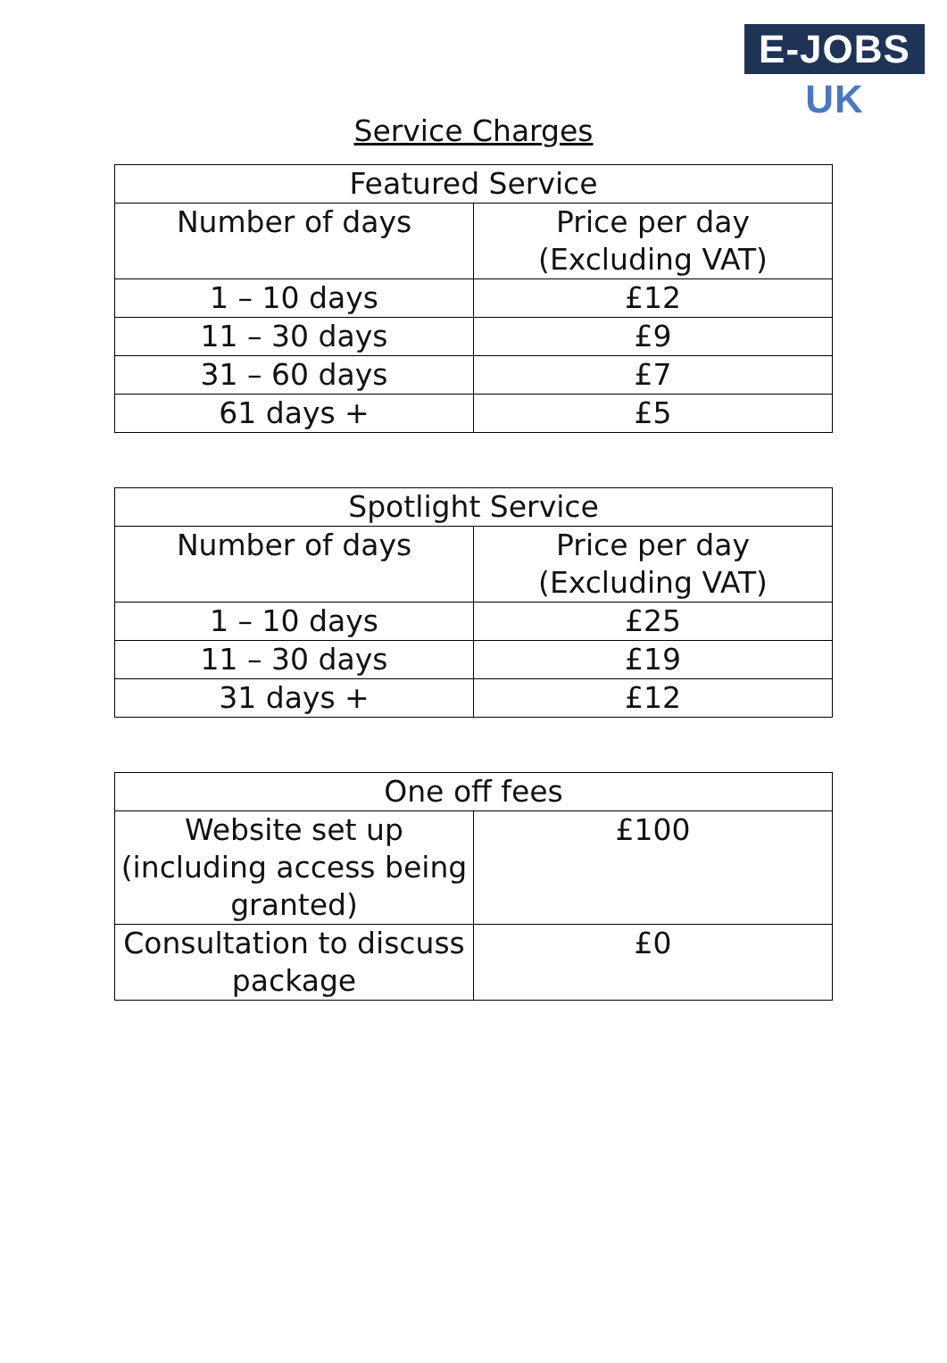E-JOBS UK
Service Charges
| Featured Service | |
| --- | --- |
| Number of days | Price per day (Excluding VAT) |
| 1 – 10 days | £12 |
| 11 – 30 days | £9 |
| 31 – 60 days | £7 |
| 61 days + | £5 |
| Spotlight Service | |
| --- | --- |
| Number of days | Price per day (Excluding VAT) |
| 1 – 10 days | £25 |
| 11 – 30 days | £19 |
| 31 days + | £12 |
| One off fees | |
| --- | --- |
| Website set up (including access being granted) | £100 |
| Consultation to discuss package | £0 |